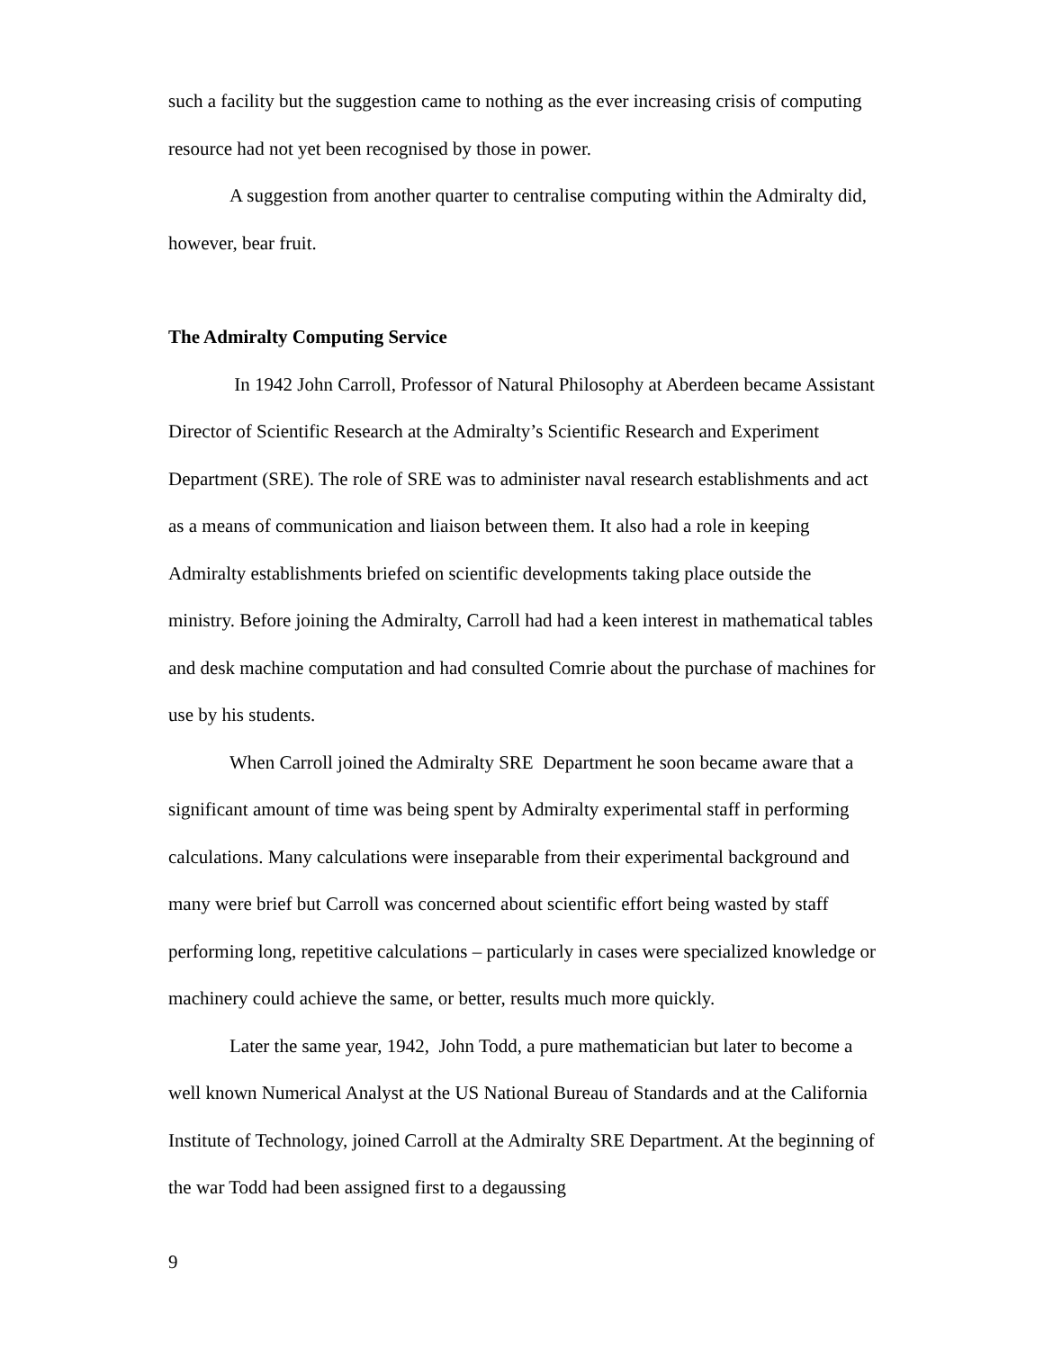such a facility but the suggestion came to nothing as the ever increasing crisis of computing resource had not yet been recognised by those in power.
A suggestion from another quarter to centralise computing within the Admiralty did, however, bear fruit.
The Admiralty Computing Service
In 1942 John Carroll, Professor of Natural Philosophy at Aberdeen became Assistant Director of Scientific Research at the Admiralty’s Scientific Research and Experiment Department (SRE). The role of SRE was to administer naval research establishments and act as a means of communication and liaison between them. It also had a role in keeping Admiralty establishments briefed on scientific developments taking place outside the ministry. Before joining the Admiralty, Carroll had had a keen interest in mathematical tables and desk machine computation and had consulted Comrie about the purchase of machines for use by his students.
When Carroll joined the Admiralty SRE Department he soon became aware that a significant amount of time was being spent by Admiralty experimental staff in performing calculations. Many calculations were inseparable from their experimental background and many were brief but Carroll was concerned about scientific effort being wasted by staff performing long, repetitive calculations – particularly in cases were specialized knowledge or machinery could achieve the same, or better, results much more quickly.
Later the same year, 1942, John Todd, a pure mathematician but later to become a well known Numerical Analyst at the US National Bureau of Standards and at the California Institute of Technology, joined Carroll at the Admiralty SRE Department. At the beginning of the war Todd had been assigned first to a degaussing
9